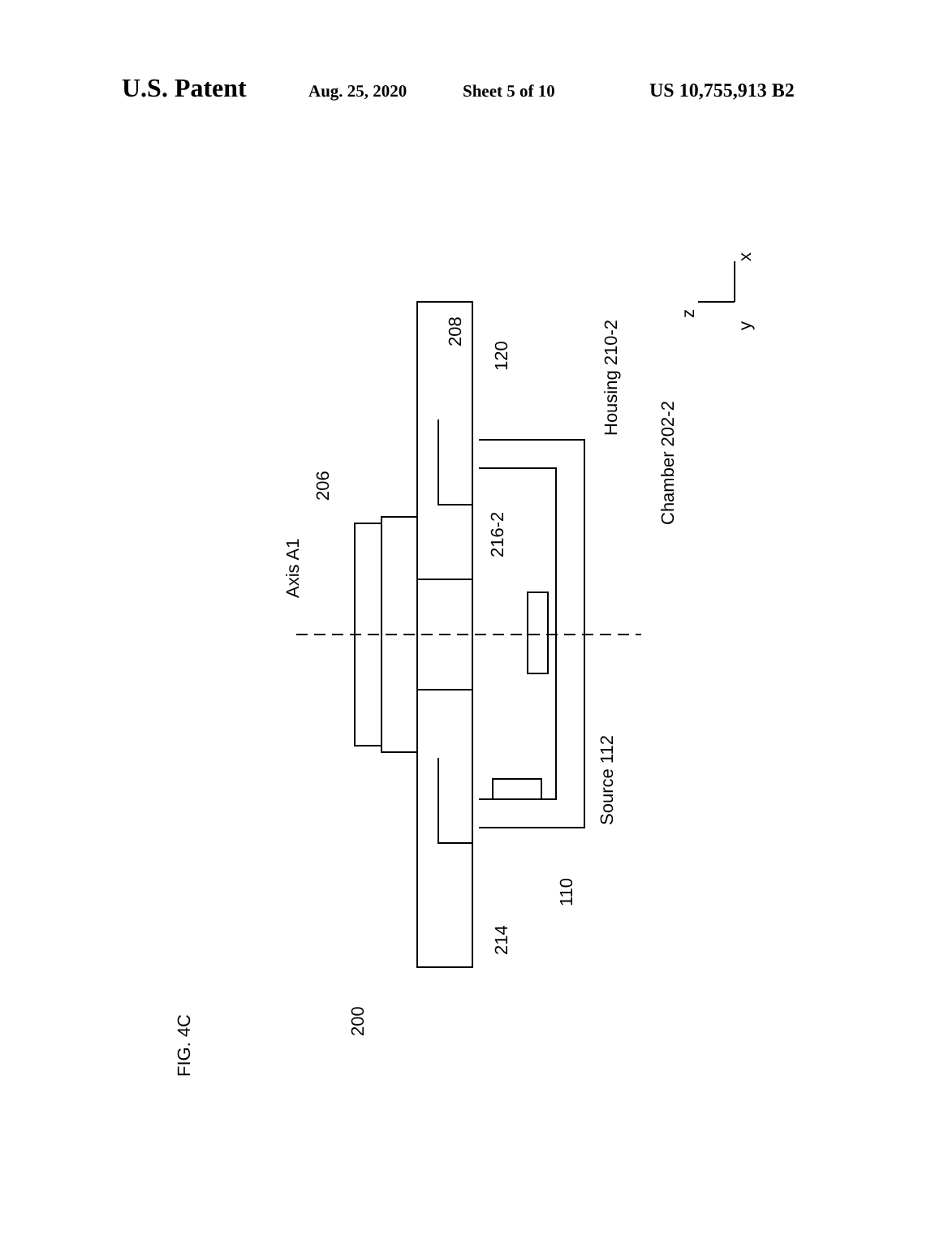U.S. Patent Aug. 25, 2020 Sheet 5 of 10 US 10,755,913 B2
208
120
Housing 210-2
Chamber 202-2
206
216-2
Axis A1
Source 112
110
214
200
FIG. 4C
x
z
y